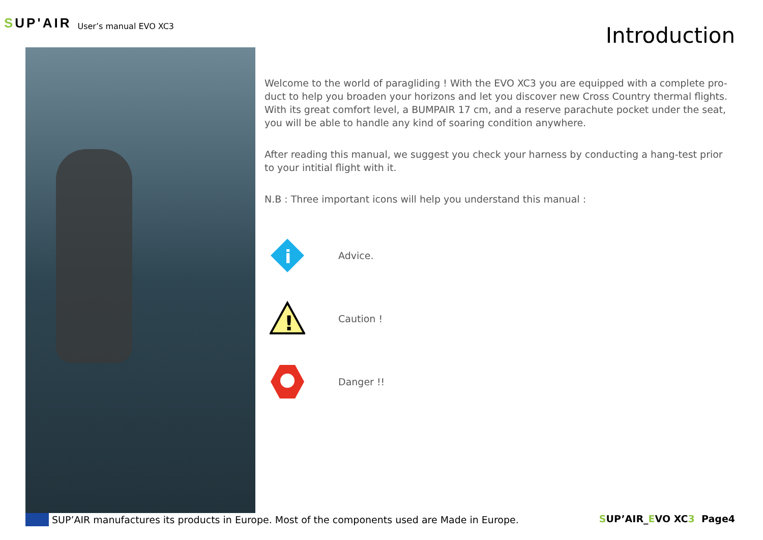SUP'AIR
User’s manual EVO XC3
Introduction
Welcome to the world of paragliding ! With the EVO XC3 you are equipped with a complete pro-duct to help you broaden your horizons and let you discover new Cross Country thermal flights. With its great comfort level, a BUMPAIR 17 cm, and a reserve parachute pocket under the seat, you will be able to handle any kind of soaring condition anywhere.
After reading this manual, we suggest you check your harness by conducting a hang-test prior to your intitial flight with it.
N.B : Three important icons will help you understand this manual :
i
Advice.
!
Caution !
Danger !!
SUP’AIR manufactures its products in Europe. Most of the components used are Made in Europe.
SUP’AIR_EVO XC3 Page4